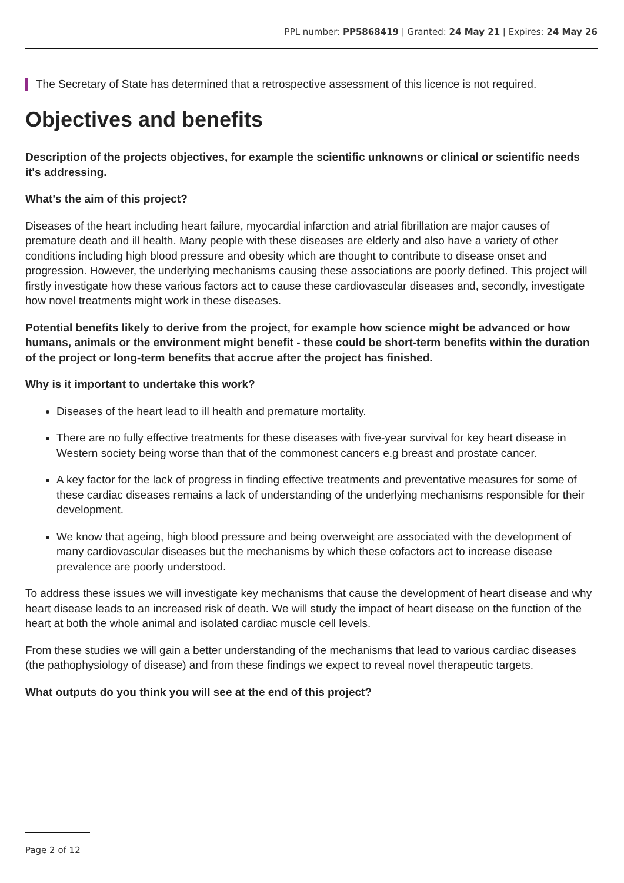PPL number: PP5868419 | Granted: 24 May 21 | Expires: 24 May 26
The Secretary of State has determined that a retrospective assessment of this licence is not required.
Objectives and benefits
Description of the projects objectives, for example the scientific unknowns or clinical or scientific needs it's addressing.
What's the aim of this project?
Diseases of the heart including heart failure, myocardial infarction and atrial fibrillation are major causes of premature death and ill health. Many people with these diseases are elderly and also have a variety of other conditions including high blood pressure and obesity which are thought to contribute to disease onset and progression. However, the underlying mechanisms causing these associations are poorly defined. This project will firstly investigate how these various factors act to cause these cardiovascular diseases and, secondly, investigate how novel treatments might work in these diseases.
Potential benefits likely to derive from the project, for example how science might be advanced or how humans, animals or the environment might benefit - these could be short-term benefits within the duration of the project or long-term benefits that accrue after the project has finished.
Why is it important to undertake this work?
Diseases of the heart lead to ill health and premature mortality.
There are no fully effective treatments for these diseases with five-year survival for key heart disease in Western society being worse than that of the commonest cancers e.g breast and prostate cancer.
A key factor for the lack of progress in finding effective treatments and preventative measures for some of these cardiac diseases remains a lack of understanding of the underlying mechanisms responsible for their development.
We know that ageing, high blood pressure and being overweight are associated with the development of many cardiovascular diseases but the mechanisms by which these cofactors act to increase disease prevalence are poorly understood.
To address these issues we will investigate key mechanisms that cause the development of heart disease and why heart disease leads to an increased risk of death. We will study the impact of heart disease on the function of the heart at both the whole animal and isolated cardiac muscle cell levels.
From these studies we will gain a better understanding of the mechanisms that lead to various cardiac diseases (the pathophysiology of disease) and from these findings we expect to reveal novel therapeutic targets.
What outputs do you think you will see at the end of this project?
Page 2 of 12